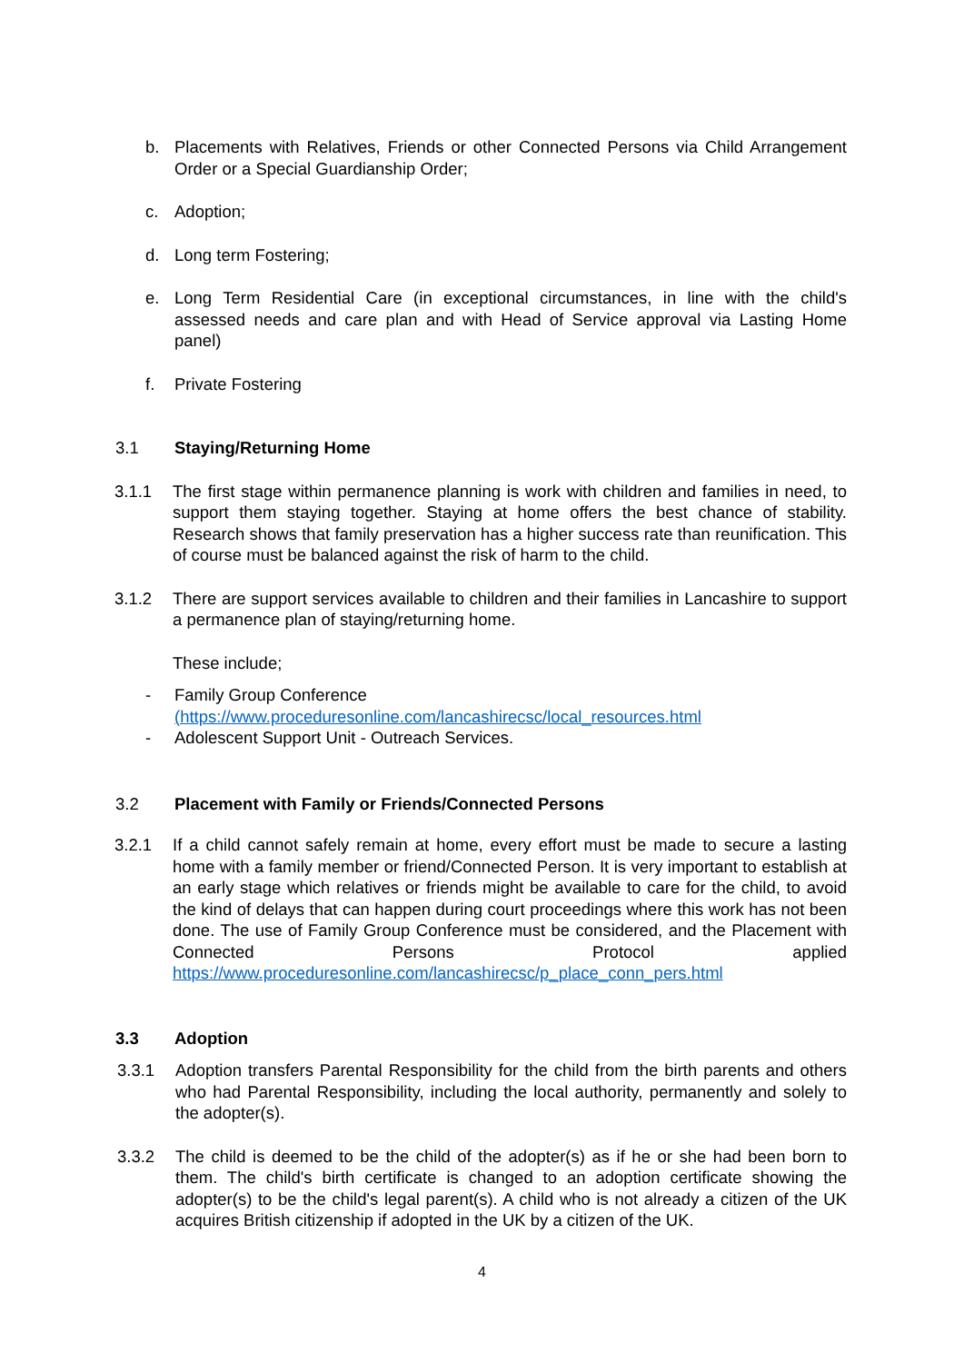b. Placements with Relatives, Friends or other Connected Persons via Child Arrangement Order or a Special Guardianship Order;
c. Adoption;
d. Long term Fostering;
e. Long Term Residential Care (in exceptional circumstances, in line with the child's assessed needs and care plan and with Head of Service approval via Lasting Home panel)
f. Private Fostering
3.1 Staying/Returning Home
3.1.1 The first stage within permanence planning is work with children and families in need, to support them staying together. Staying at home offers the best chance of stability. Research shows that family preservation has a higher success rate than reunification. This of course must be balanced against the risk of harm to the child.
3.1.2 There are support services available to children and their families in Lancashire to support a permanence plan of staying/returning home.
These include;
- Family Group Conference
(https://www.proceduresonline.com/lancashirecsc/local_resources.html
- Adolescent Support Unit - Outreach Services.
3.2 Placement with Family or Friends/Connected Persons
3.2.1 If a child cannot safely remain at home, every effort must be made to secure a lasting home with a family member or friend/Connected Person. It is very important to establish at an early stage which relatives or friends might be available to care for the child, to avoid the kind of delays that can happen during court proceedings where this work has not been done. The use of Family Group Conference must be considered, and the Placement with Connected Persons Protocol applied https://www.proceduresonline.com/lancashirecsc/p_place_conn_pers.html
3.3 Adoption
3.3.1 Adoption transfers Parental Responsibility for the child from the birth parents and others who had Parental Responsibility, including the local authority, permanently and solely to the adopter(s).
3.3.2 The child is deemed to be the child of the adopter(s) as if he or she had been born to them. The child's birth certificate is changed to an adoption certificate showing the adopter(s) to be the child's legal parent(s). A child who is not already a citizen of the UK acquires British citizenship if adopted in the UK by a citizen of the UK.
4